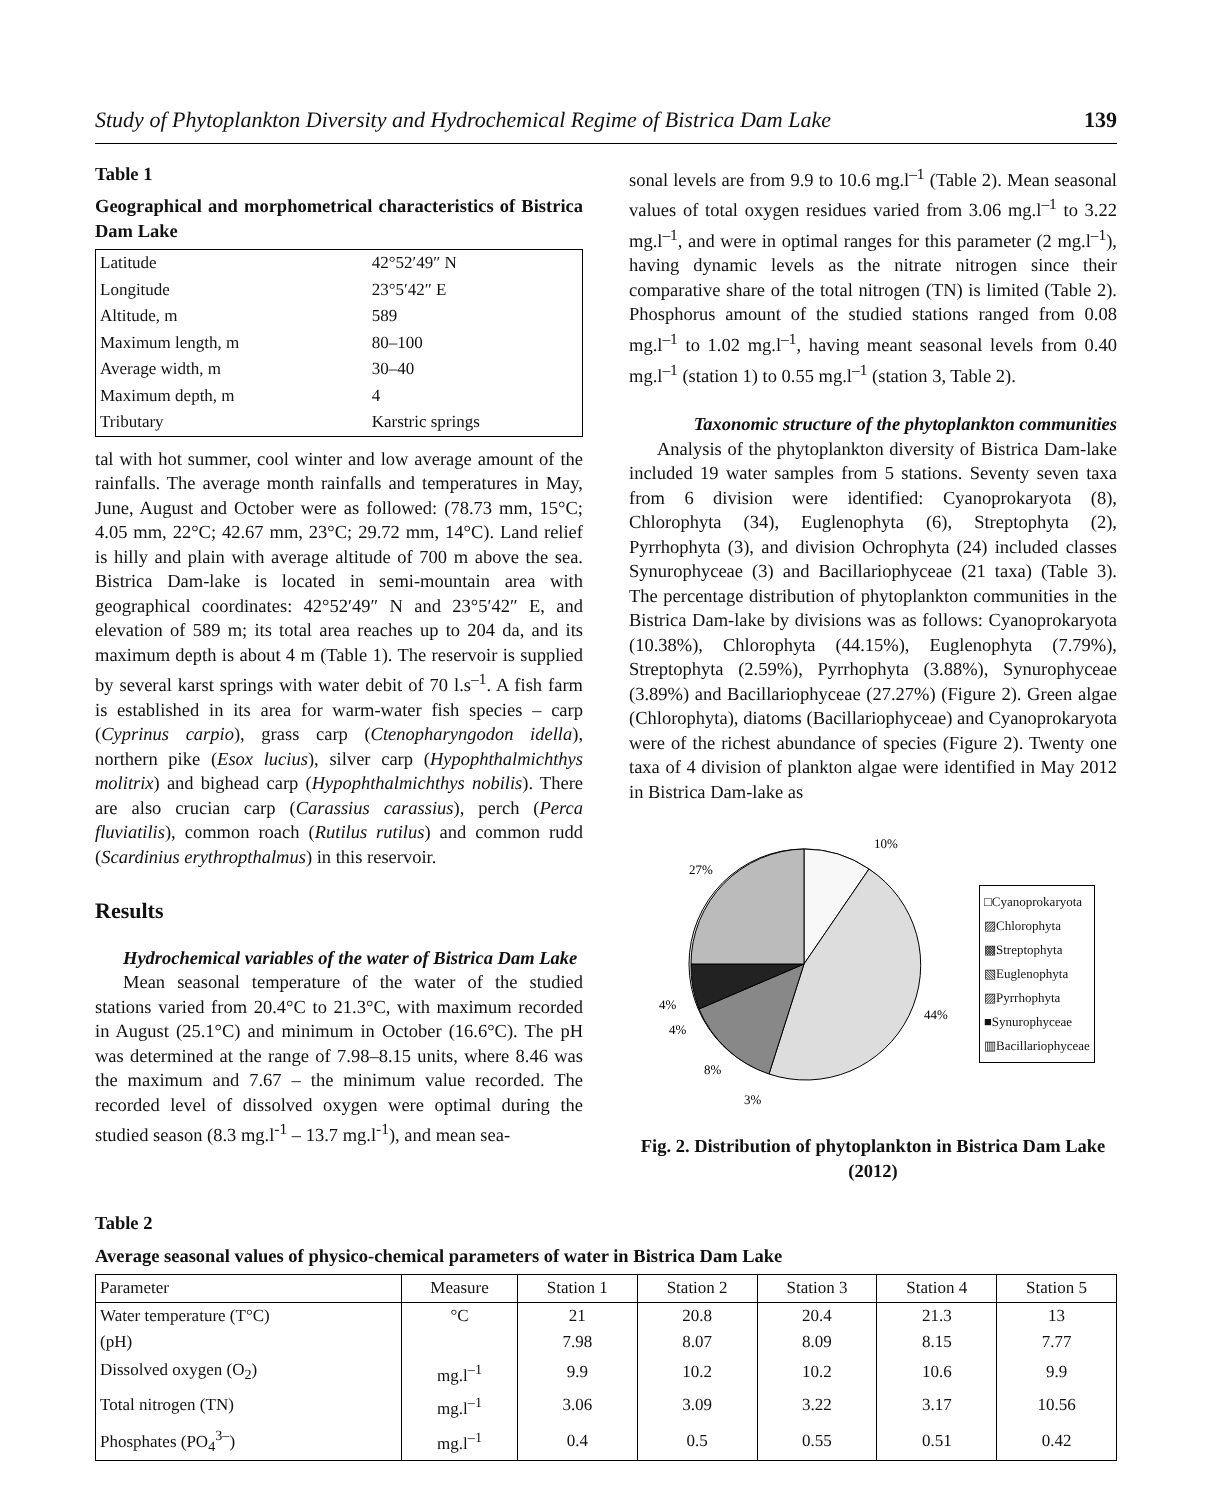Study of Phytoplankton Diversity and Hydrochemical Regime of Bistrica Dam Lake 139
Table 1
Geographical and morphometrical characteristics of Bistrica Dam Lake
| Latitude | 42°52′49″ N |
| Longitude | 23°5′42″ E |
| Altitude, m | 589 |
| Maximum length, m | 80–100 |
| Average width, m | 30–40 |
| Maximum depth, m | 4 |
| Tributary | Karstric springs |
tal with hot summer, cool winter and low average amount of the rainfalls. The average month rainfalls and temperatures in May, June, August and October were as followed: (78.73 mm, 15°C; 4.05 mm, 22°C; 42.67 mm, 23°C; 29.72 mm, 14°C). Land relief is hilly and plain with average altitude of 700 m above the sea. Bistrica Dam-lake is located in semi-mountain area with geographical coordinates: 42°52′49″ N and 23°5′42″ E, and elevation of 589 m; its total area reaches up to 204 da, and its maximum depth is about 4 m (Table 1). The reservoir is supplied by several karst springs with water debit of 70 l.s<sup>–1</sup>. A fish farm is established in its area for warm-water fish species – carp (Cyprinus carpio), grass carp (Ctenopharyngodon idella), northern pike (Esox lucius), silver carp (Hypophthalmichthys molitrix) and bighead carp (Hypophthalmichthys nobilis). There are also crucian carp (Carassius carassius), perch (Perca fluviatilis), common roach (Rutilus rutilus) and common rudd (Scardinius erythropthalmus) in this reservoir.
Results
Hydrochemical variables of the water of Bistrica Dam Lake
Mean seasonal temperature of the water of the studied stations varied from 20.4°C to 21.3°C, with maximum recorded in August (25.1°C) and minimum in October (16.6°C). The pH was determined at the range of 7.98–8.15 units, where 8.46 was the maximum and 7.67 – the minimum value recorded. The recorded level of dissolved oxygen were optimal during the studied season (8.3 mg.l<sup>-1</sup> – 13.7 mg.l<sup>-1</sup>), and mean sea-
sonal levels are from 9.9 to 10.6 mg.l<sup>–1</sup> (Table 2). Mean seasonal values of total oxygen residues varied from 3.06 mg.l<sup>–1</sup> to 3.22 mg.l<sup>–1</sup>, and were in optimal ranges for this parameter (2 mg.l<sup>–1</sup>), having dynamic levels as the nitrate nitrogen since their comparative share of the total nitrogen (TN) is limited (Table 2). Phosphorus amount of the studied stations ranged from 0.08 mg.l<sup>–1</sup> to 1.02 mg.l<sup>–1</sup>, having meant seasonal levels from 0.40 mg.l<sup>–1</sup> (station 1) to 0.55 mg.l<sup>–1</sup> (station 3, Table 2).
Taxonomic structure of the phytoplankton communities
Analysis of the phytoplankton diversity of Bistrica Dam-lake included 19 water samples from 5 stations. Seventy seven taxa from 6 division were identified: Cyanoprokaryota (8), Chlorophyta (34), Euglenophyta (6), Streptophyta (2), Pyrrhophyta (3), and division Ochrophyta (24) included classes Synurophyceae (3) and Bacillariophyceae (21 taxa) (Table 3). The percentage distribution of phytoplankton communities in the Bistrica Dam-lake by divisions was as follows: Cyanoprokaryota (10.38%), Chlorophyta (44.15%), Euglenophyta (7.79%), Streptophyta (2.59%), Pyrrhophyta (3.88%), Synurophyceae (3.89%) and Bacillariophyceae (27.27%) (Figure 2). Green algae (Chlorophyta), diatoms (Bacillariophyceae) and Cyanoprokaryota were of the richest abundance of species (Figure 2). Twenty one taxa of 4 division of plankton algae were identified in May 2012 in Bistrica Dam-lake as
10%
27%
44%
4%
4%
8%
3%
□Cyanoprokaryota
▨Chlorophyta
▩Streptophyta
▧Euglenophyta
▨Pyrrhophyta
■Synurophyceae
▥Bacillariophyceae
Fig. 2. Distribution of phytoplankton in Bistrica Dam Lake (2012)
Table 2
Average seasonal values of physico-chemical parameters of water in Bistrica Dam Lake
| Parameter | Measure | Station 1 | Station 2 | Station 3 | Station 4 | Station 5 |
| --- | --- | --- | --- | --- | --- | --- |
| Water temperature (T°C) | °C | 21 | 20.8 | 20.4 | 21.3 | 13 |
| (pH) | | 7.98 | 8.07 | 8.09 | 8.15 | 7.77 |
| Dissolved oxygen (O<sub>2</sub>) | mg.l<sup>–1</sup> | 9.9 | 10.2 | 10.2 | 10.6 | 9.9 |
| Total nitrogen (TN) | mg.l<sup>–1</sup> | 3.06 | 3.09 | 3.22 | 3.17 | 10.56 |
| Phosphates (PO<sub>4</sub><sup>3–</sup>) | mg.l<sup>–1</sup> | 0.4 | 0.5 | 0.55 | 0.51 | 0.42 |